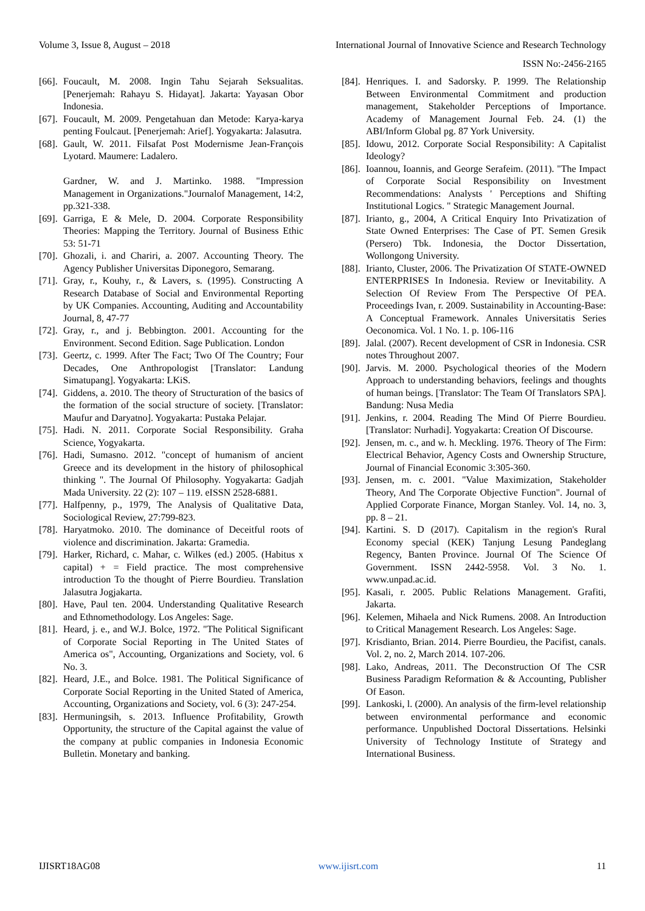Volume 3, Issue 8, August – 2018 International Journal of Innovative Science and Research Technology
ISSN No:-2456-2165
[66]. Foucault, M. 2008. Ingin Tahu Sejarah Seksualitas. [Penerjemah: Rahayu S. Hidayat]. Jakarta: Yayasan Obor Indonesia.
[67]. Foucault, M. 2009. Pengetahuan dan Metode: Karya-karya penting Foulcaut. [Penerjemah: Arief]. Yogyakarta: Jalasutra.
[68]. Gault, W. 2011. Filsafat Post Modernisme Jean-François Lyotard. Maumere: Ladalero.
Gardner, W. and J. Martinko. 1988. "Impression Management in Organizations."Journalof Management, 14:2, pp.321-338.
[69]. Garriga, E & Mele, D. 2004. Corporate Responsibility Theories: Mapping the Territory. Journal of Business Ethic 53: 51-71
[70]. Ghozali, i. and Chariri, a. 2007. Accounting Theory. The Agency Publisher Universitas Diponegoro, Semarang.
[71]. Gray, r., Kouhy, r., & Lavers, s. (1995). Constructing A Research Database of Social and Environmental Reporting by UK Companies. Accounting, Auditing and Accountability Journal, 8, 47-77
[72]. Gray, r., and j. Bebbington. 2001. Accounting for the Environment. Second Edition. Sage Publication. London
[73]. Geertz, c. 1999. After The Fact; Two Of The Country; Four Decades, One Anthropologist [Translator: Landung Simatupang]. Yogyakarta: LKiS.
[74]. Giddens, a. 2010. The theory of Structuration of the basics of the formation of the social structure of society. [Translator: Maufur and Daryatno]. Yogyakarta: Pustaka Pelajar.
[75]. Hadi. N. 2011. Corporate Social Responsibility. Graha Science, Yogyakarta.
[76]. Hadi, Sumasno. 2012. "concept of humanism of ancient Greece and its development in the history of philosophical thinking ". The Journal Of Philosophy. Yogyakarta: Gadjah Mada University. 22 (2): 107 – 119. eISSN 2528-6881.
[77]. Halfpenny, p., 1979, The Analysis of Qualitative Data, Sociological Review, 27:799-823.
[78]. Haryatmoko. 2010. The dominance of Deceitful roots of violence and discrimination. Jakarta: Gramedia.
[79]. Harker, Richard, c. Mahar, c. Wilkes (ed.) 2005. (Habitus x capital) + = Field practice. The most comprehensive introduction To the thought of Pierre Bourdieu. Translation Jalasutra Jogjakarta.
[80]. Have, Paul ten. 2004. Understanding Qualitative Research and Ethnomethodology. Los Angeles: Sage.
[81]. Heard, j. e., and W.J. Bolce, 1972. "The Political Significant of Corporate Social Reporting in The United States of America os", Accounting, Organizations and Society, vol. 6 No. 3.
[82]. Heard, J.E., and Bolce. 1981. The Political Significance of Corporate Social Reporting in the United Stated of America, Accounting, Organizations and Society, vol. 6 (3): 247-254.
[83]. Hermuningsih, s. 2013. Influence Profitability, Growth Opportunity, the structure of the Capital against the value of the company at public companies in Indonesia Economic Bulletin. Monetary and banking.
[84]. Henriques. I. and Sadorsky. P. 1999. The Relationship Between Environmental Commitment and production management, Stakeholder Perceptions of Importance. Academy of Management Journal Feb. 24. (1) the ABI/Inform Global pg. 87 York University.
[85]. Idowu, 2012. Corporate Social Responsibility: A Capitalist Ideology?
[86]. Ioannou, Ioannis, and George Serafeim. (2011). "The Impact of Corporate Social Responsibility on Investment Recommendations: Analysts ' Perceptions and Shifting Institutional Logics. " Strategic Management Journal.
[87]. Irianto, g., 2004, A Critical Enquiry Into Privatization of State Owned Enterprises: The Case of PT. Semen Gresik (Persero) Tbk. Indonesia, the Doctor Dissertation, Wollongong University.
[88]. Irianto, Cluster, 2006. The Privatization Of STATE-OWNED ENTERPRISES In Indonesia. Review or Inevitability. A Selection Of Review From The Perspective Of PEA. Proceedings Ivan, r. 2009. Sustainability in Accounting-Base: A Conceptual Framework. Annales Universitatis Series Oeconomica. Vol. 1 No. 1. p. 106-116
[89]. Jalal. (2007). Recent development of CSR in Indonesia. CSR notes Throughout 2007.
[90]. Jarvis. M. 2000. Psychological theories of the Modern Approach to understanding behaviors, feelings and thoughts of human beings. [Translator: The Team Of Translators SPA]. Bandung: Nusa Media
[91]. Jenkins, r. 2004. Reading The Mind Of Pierre Bourdieu. [Translator: Nurhadi]. Yogyakarta: Creation Of Discourse.
[92]. Jensen, m. c., and w. h. Meckling. 1976. Theory of The Firm: Electrical Behavior, Agency Costs and Ownership Structure, Journal of Financial Economic 3:305-360.
[93]. Jensen, m. c. 2001. "Value Maximization, Stakeholder Theory, And The Corporate Objective Function". Journal of Applied Corporate Finance, Morgan Stanley. Vol. 14, no. 3, pp. 8 – 21.
[94]. Kartini. S. D (2017). Capitalism in the region's Rural Economy special (KEK) Tanjung Lesung Pandeglang Regency, Banten Province. Journal Of The Science Of Government. ISSN 2442-5958. Vol. 3 No. 1. www.unpad.ac.id.
[95]. Kasali, r. 2005. Public Relations Management. Grafiti, Jakarta.
[96]. Kelemen, Mihaela and Nick Rumens. 2008. An Introduction to Critical Management Research. Los Angeles: Sage.
[97]. Krisdianto, Brian. 2014. Pierre Bourdieu, the Pacifist, canals. Vol. 2, no. 2, March 2014. 107-206.
[98]. Lako, Andreas, 2011. The Deconstruction Of The CSR Business Paradigm Reformation & & Accounting, Publisher Of Eason.
[99]. Lankoski, l. (2000). An analysis of the firm-level relationship between environmental performance and economic performance. Unpublished Doctoral Dissertations. Helsinki University of Technology Institute of Strategy and International Business.
IJISRT18AG08 www.ijisrt.com 11